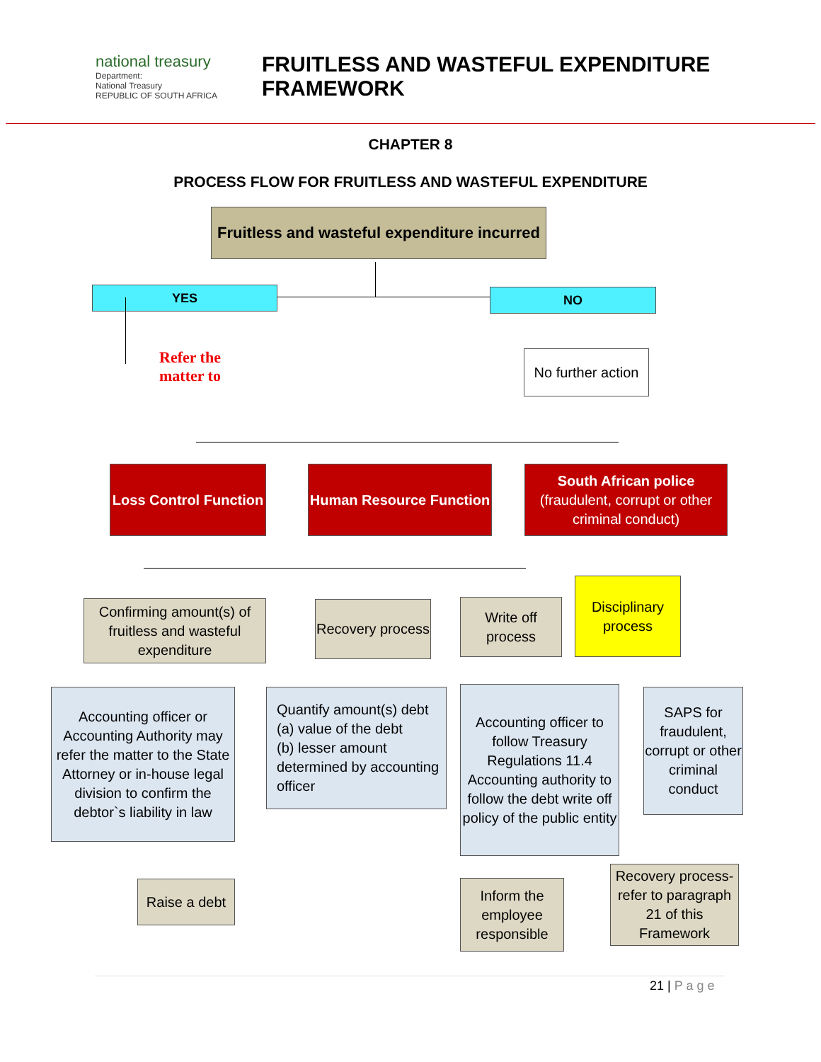national treasury
Department:
National Treasury
REPUBLIC OF SOUTH AFRICA
FRUITLESS AND WASTEFUL EXPENDITURE
FRAMEWORK
CHAPTER 8
PROCESS FLOW FOR FRUITLESS AND WASTEFUL EXPENDITURE
Fruitless and wasteful expenditure incurred
YES NO
Refer the
matter to
No further action
Loss Control Function
Human Resource Function
South African police
(fraudulent, corrupt or other criminal conduct)
Confirming amount(s) of fruitless and wasteful expenditure
Recovery process
Write off process
Disciplinary process
Accounting officer or Accounting Authority may refer the matter to the State Attorney or in-house legal division to confirm the debtor`s liability in law
Quantify amount(s) debt
(a) value of the debt
(b) lesser amount determined by accounting officer
Accounting officer to follow Treasury Regulations 11.4
Accounting authority to follow the debt write off policy of the public entity
SAPS for fraudulent, corrupt or other criminal conduct
Raise a debt
Inform the employee responsible
Recovery process- refer to paragraph 21 of this Framework
21 | P a g e